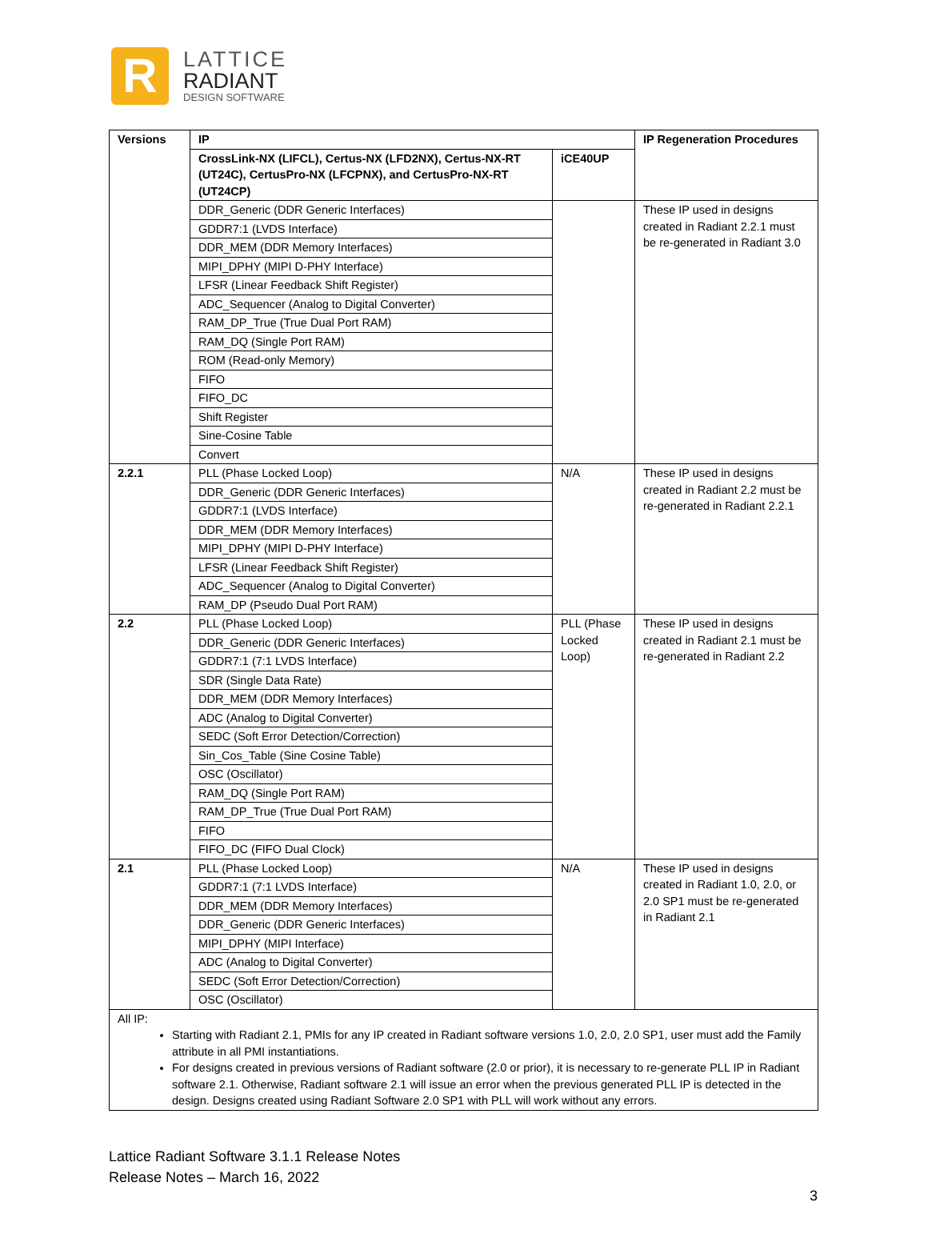R
LATTICE
RADIANT
DESIGN SOFTWARE
| Versions | IP | | IP Regeneration Procedures |
| --- | --- | --- | --- |
| | CrossLink-NX (LIFCL), Certus-NX (LFD2NX), Certus-NX-RT (UT24C), CertusPro-NX (LFCPNX), and CertusPro-NX-RT (UT24CP) | iCE40UP | |
| | DDR_Generic (DDR Generic Interfaces) | | These IP used in designs created in Radiant 2.2.1 must be re-generated in Radiant 3.0 |
| | GDDR7:1 (LVDS Interface) | | |
| | DDR_MEM (DDR Memory Interfaces) | | |
| | MIPI_DPHY (MIPI D-PHY Interface) | | |
| | LFSR (Linear Feedback Shift Register) | | |
| | ADC_Sequencer (Analog to Digital Converter) | | |
| | RAM_DP_True (True Dual Port RAM) | | |
| | RAM_DQ (Single Port RAM) | | |
| | ROM (Read-only Memory) | | |
| | FIFO | | |
| | FIFO_DC | | |
| | Shift Register | | |
| | Sine-Cosine Table | | |
| | Convert | | |
| 2.2.1 | PLL (Phase Locked Loop) | N/A | These IP used in designs created in Radiant 2.2 must be re-generated in Radiant 2.2.1 |
| | DDR_Generic (DDR Generic Interfaces) | | |
| | GDDR7:1 (LVDS Interface) | | |
| | DDR_MEM (DDR Memory Interfaces) | | |
| | MIPI_DPHY (MIPI D-PHY Interface) | | |
| | LFSR (Linear Feedback Shift Register) | | |
| | ADC_Sequencer (Analog to Digital Converter) | | |
| | RAM_DP (Pseudo Dual Port RAM) | | |
| 2.2 | PLL (Phase Locked Loop) | PLL (Phase Locked Loop) | These IP used in designs created in Radiant 2.1 must be re-generated in Radiant 2.2 |
| | DDR_Generic (DDR Generic Interfaces) | | |
| | GDDR7:1 (7:1 LVDS Interface) | | |
| | SDR (Single Data Rate) | | |
| | DDR_MEM (DDR Memory Interfaces) | | |
| | ADC (Analog to Digital Converter) | | |
| | SEDC (Soft Error Detection/Correction) | | |
| | Sin_Cos_Table (Sine Cosine Table) | | |
| | OSC (Oscillator) | | |
| | RAM_DQ (Single Port RAM) | | |
| | RAM_DP_True (True Dual Port RAM) | | |
| | FIFO | | |
| | FIFO_DC (FIFO Dual Clock) | | |
| 2.1 | PLL (Phase Locked Loop) | N/A | These IP used in designs created in Radiant 1.0, 2.0, or 2.0 SP1 must be re-generated in Radiant 2.1 |
| | GDDR7:1 (7:1 LVDS Interface) | | |
| | DDR_MEM (DDR Memory Interfaces) | | |
| | DDR_Generic (DDR Generic Interfaces) | | |
| | MIPI_DPHY (MIPI Interface) | | |
| | ADC (Analog to Digital Converter) | | |
| | SEDC (Soft Error Detection/Correction) | | |
| | OSC (Oscillator) | | |
| All IP: Starting with Radiant 2.1, PMIs for any IP created in Radiant software versions 1.0, 2.0, 2.0 SP1, user must add the Family attribute in all PMI instantiations. For designs created in previous versions of Radiant software (2.0 or prior), it is necessary to re-generate PLL IP in Radiant software 2.1. Otherwise, Radiant software 2.1 will issue an error when the previous generated PLL IP is detected in the design. Designs created using Radiant Software 2.0 SP1 with PLL will work without any errors. | | | |
Lattice Radiant Software 3.1.1 Release Notes
Release Notes – March 16, 2022
3